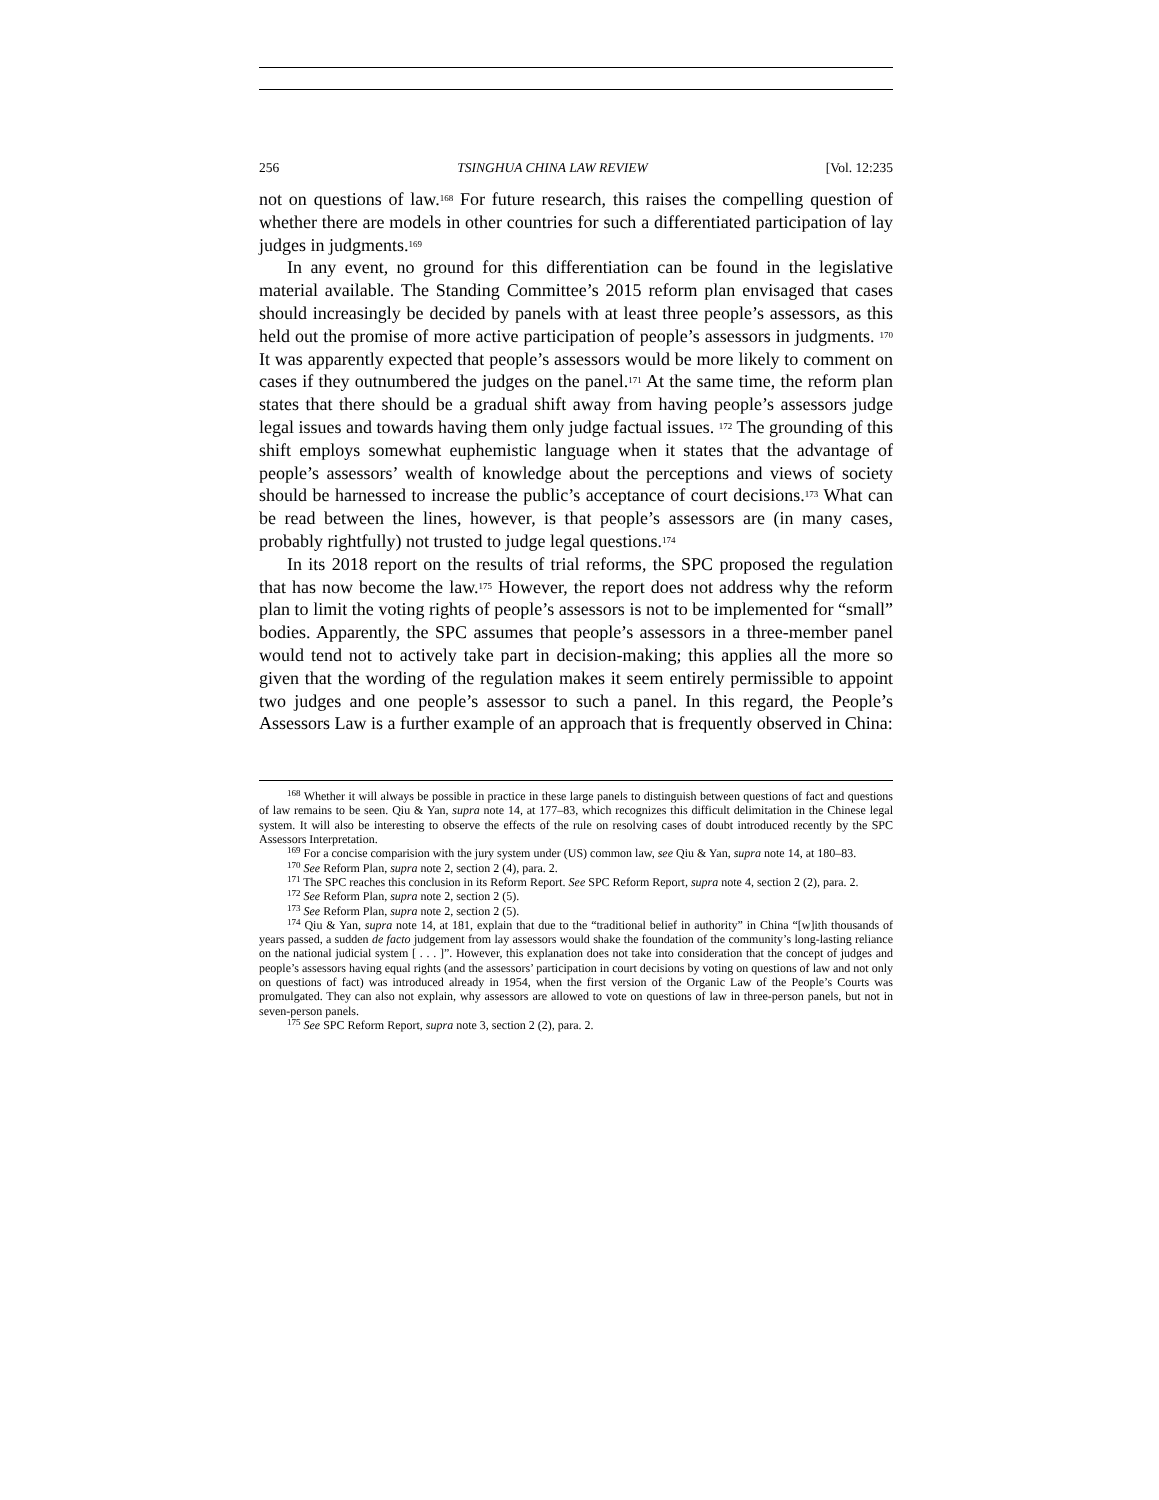256 TSINGHUA CHINA LAW REVIEW [Vol. 12:235
not on questions of law.<sup>168</sup> For future research, this raises the compelling question of whether there are models in other countries for such a differentiated participation of lay judges in judgments.<sup>169</sup>
In any event, no ground for this differentiation can be found in the legislative material available. The Standing Committee’s 2015 reform plan envisaged that cases should increasingly be decided by panels with at least three people’s assessors, as this held out the promise of more active participation of people’s assessors in judgments. <sup>170</sup> It was apparently expected that people’s assessors would be more likely to comment on cases if they outnumbered the judges on the panel.<sup>171</sup> At the same time, the reform plan states that there should be a gradual shift away from having people’s assessors judge legal issues and towards having them only judge factual issues. <sup>172</sup> The grounding of this shift employs somewhat euphemistic language when it states that the advantage of people’s assessors’ wealth of knowledge about the perceptions and views of society should be harnessed to increase the public’s acceptance of court decisions.<sup>173</sup> What can be read between the lines, however, is that people’s assessors are (in many cases, probably rightfully) not trusted to judge legal questions.<sup>174</sup>
In its 2018 report on the results of trial reforms, the SPC proposed the regulation that has now become the law.<sup>175</sup> However, the report does not address why the reform plan to limit the voting rights of people’s assessors is not to be implemented for “small” bodies. Apparently, the SPC assumes that people’s assessors in a three-member panel would tend not to actively take part in decision-making; this applies all the more so given that the wording of the regulation makes it seem entirely permissible to appoint two judges and one people’s assessor to such a panel. In this regard, the People’s Assessors Law is a further example of an approach that is frequently observed in China:
<sup>168</sup> Whether it will always be possible in practice in these large panels to distinguish between questions of fact and questions of law remains to be seen. Qiu & Yan, supra note 14, at 177–83, which recognizes this difficult delimitation in the Chinese legal system. It will also be interesting to observe the effects of the rule on resolving cases of doubt introduced recently by the SPC Assessors Interpretation.
<sup>169</sup> For a concise comparision with the jury system under (US) common law, see Qiu & Yan, supra note 14, at 180–83.
<sup>170</sup> See Reform Plan, supra note 2, section 2 (4), para. 2.
<sup>171</sup> The SPC reaches this conclusion in its Reform Report. See SPC Reform Report, supra note 4, section 2 (2), para. 2.
<sup>172</sup> See Reform Plan, supra note 2, section 2 (5).
<sup>173</sup> See Reform Plan, supra note 2, section 2 (5).
<sup>174</sup> Qiu & Yan, supra note 14, at 181, explain that due to the “traditional belief in authority” in China “[w]ith thousands of years passed, a sudden de facto judgement from lay assessors would shake the foundation of the community’s long-lasting reliance on the national judicial system [ . . . ]”. However, this explanation does not take into consideration that the concept of judges and people’s assessors having equal rights (and the assessors’ participation in court decisions by voting on questions of law and not only on questions of fact) was introduced already in 1954, when the first version of the Organic Law of the People’s Courts was promulgated. They can also not explain, why assessors are allowed to vote on questions of law in three-person panels, but not in seven-person panels.
<sup>175</sup> See SPC Reform Report, supra note 3, section 2 (2), para. 2.